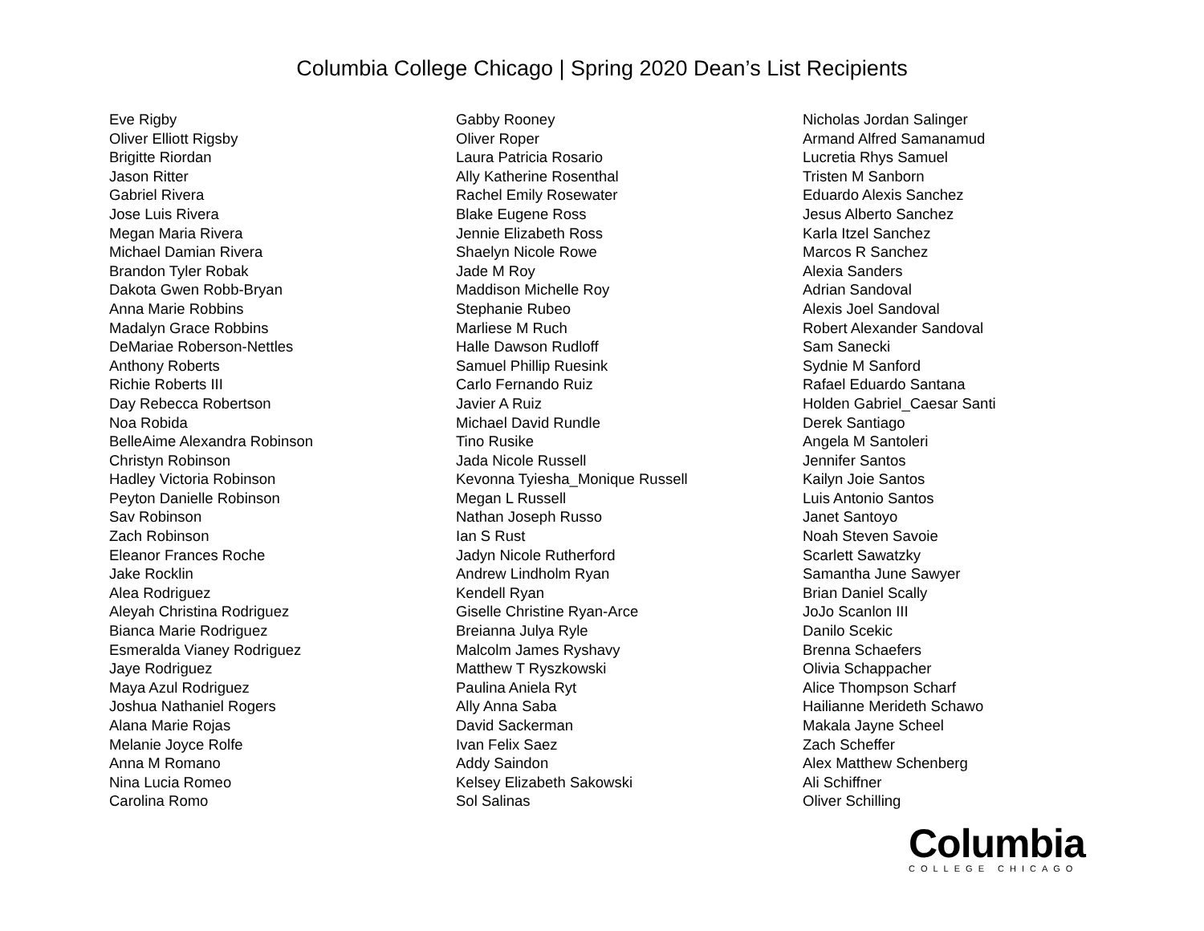Columbia College Chicago | Spring 2020 Dean’s List Recipients
Eve Rigby
Oliver Elliott Rigsby
Brigitte Riordan
Jason Ritter
Gabriel Rivera
Jose Luis Rivera
Megan Maria Rivera
Michael Damian Rivera
Brandon Tyler Robak
Dakota Gwen Robb-Bryan
Anna Marie Robbins
Madalyn Grace Robbins
DeMariae Roberson-Nettles
Anthony Roberts
Richie Roberts III
Day Rebecca Robertson
Noa Robida
BelleAime Alexandra Robinson
Christyn Robinson
Hadley Victoria Robinson
Peyton Danielle Robinson
Sav Robinson
Zach Robinson
Eleanor Frances Roche
Jake Rocklin
Alea Rodriguez
Aleyah Christina Rodriguez
Bianca Marie Rodriguez
Esmeralda Vianey Rodriguez
Jaye Rodriguez
Maya Azul Rodriguez
Joshua Nathaniel Rogers
Alana Marie Rojas
Melanie Joyce Rolfe
Anna M Romano
Nina Lucia Romeo
Carolina Romo
Gabby Rooney
Oliver Roper
Laura Patricia Rosario
Ally Katherine Rosenthal
Rachel Emily Rosewater
Blake Eugene Ross
Jennie Elizabeth Ross
Shaelyn Nicole Rowe
Jade M Roy
Maddison Michelle Roy
Stephanie Rubeo
Marliese M Ruch
Halle Dawson Rudloff
Samuel Phillip Ruesink
Carlo Fernando Ruiz
Javier A Ruiz
Michael David Rundle
Tino Rusike
Jada Nicole Russell
Kevonna Tyiesha_Monique Russell
Megan L Russell
Nathan Joseph Russo
Ian S Rust
Jadyn Nicole Rutherford
Andrew Lindholm Ryan
Kendell Ryan
Giselle Christine Ryan-Arce
Breianna Julya Ryle
Malcolm James Ryshavy
Matthew T Ryszkowski
Paulina Aniela Ryt
Ally Anna Saba
David Sackerman
Ivan Felix Saez
Addy Saindon
Kelsey Elizabeth Sakowski
Sol Salinas
Nicholas Jordan Salinger
Armand Alfred Samanamud
Lucretia Rhys Samuel
Tristen M Sanborn
Eduardo Alexis Sanchez
Jesus Alberto Sanchez
Karla Itzel Sanchez
Marcos R Sanchez
Alexia Sanders
Adrian Sandoval
Alexis Joel Sandoval
Robert Alexander Sandoval
Sam Sanecki
Sydnie M Sanford
Rafael Eduardo Santana
Holden Gabriel_Caesar Santi
Derek Santiago
Angela M Santoleri
Jennifer Santos
Kailyn Joie Santos
Luis Antonio Santos
Janet Santoyo
Noah Steven Savoie
Scarlett Sawatzky
Samantha June Sawyer
Brian Daniel Scally
JoJo Scanlon III
Danilo Scekic
Brenna Schaefers
Olivia Schappacher
Alice Thompson Scharf
Hailianne Merideth Schawo
Makala Jayne Scheel
Zach Scheffer
Alex Matthew Schenberg
Ali Schiffner
Oliver Schilling
Columbia
COLLEGE CHICAGO